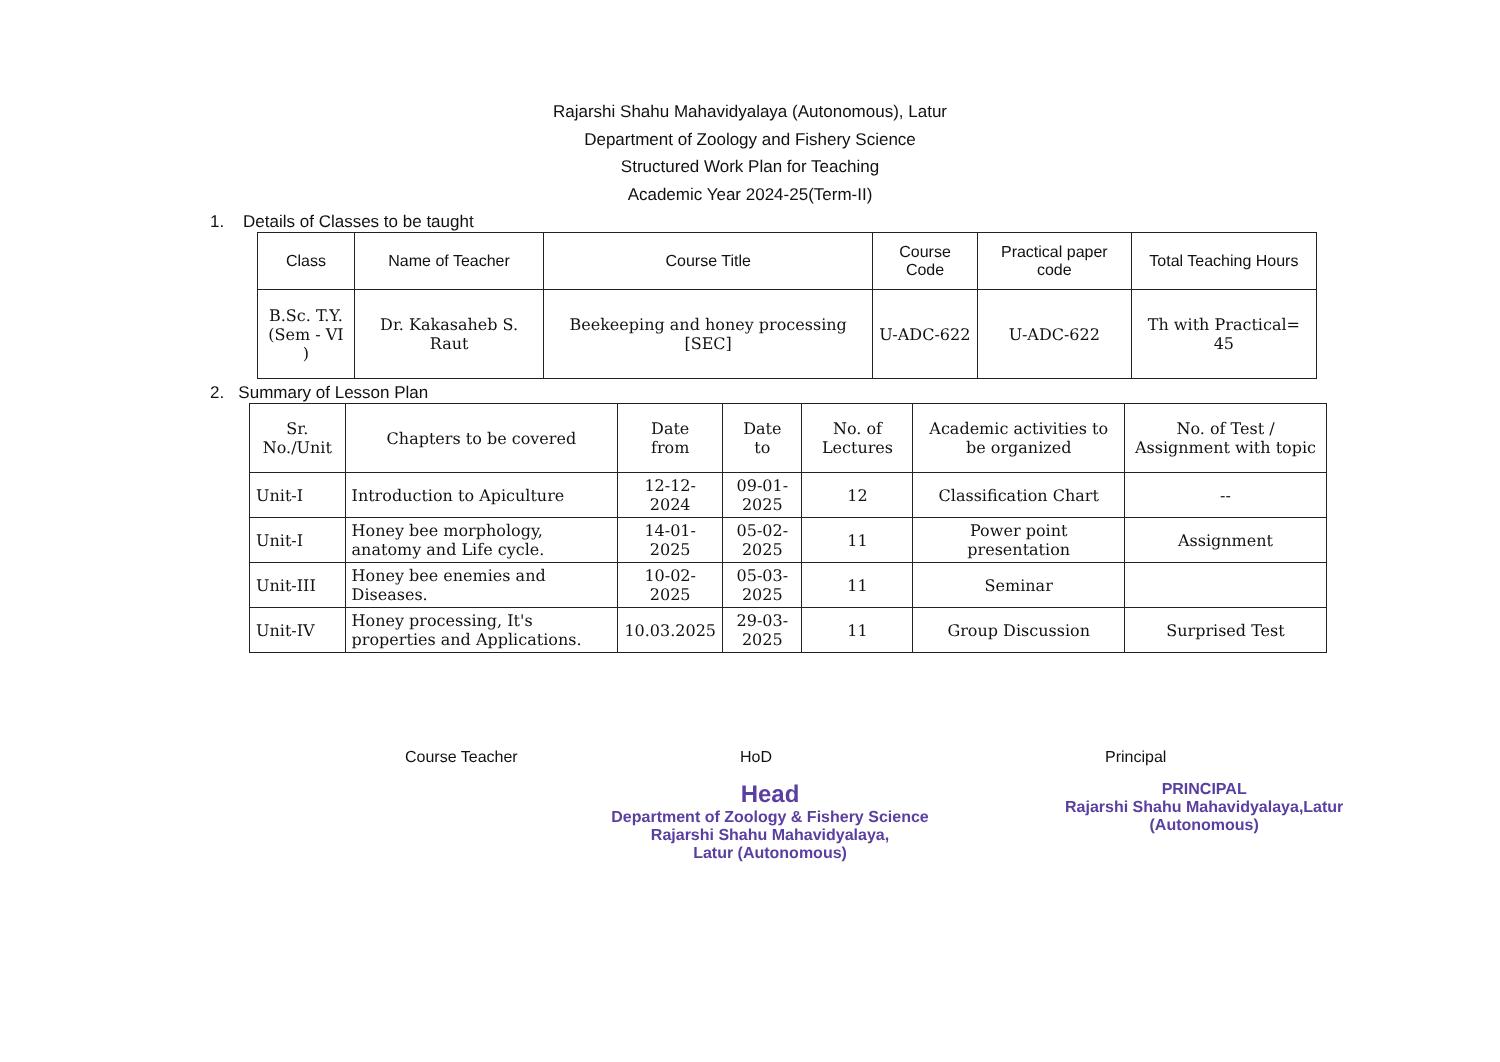Rajarshi Shahu Mahavidyalaya (Autonomous), Latur
Department of Zoology and Fishery Science
Structured Work Plan for Teaching
Academic Year 2024-25(Term-II)
1. Details of Classes to be taught
| Class | Name of Teacher | Course Title | Course Code | Practical paper code | Total Teaching Hours |
| --- | --- | --- | --- | --- | --- |
| B.Sc. T.Y. (Sem - VI ) | Dr. Kakasaheb S. Raut | Beekeeping and honey processing [SEC] | U-ADC-622 | U-ADC-622 | Th with Practical= 45 |
2. Summary of Lesson Plan
| Sr. No./Unit | Chapters to be covered | Date from | Date to | No. of Lectures | Academic activities to be organized | No. of Test / Assignment with topic |
| --- | --- | --- | --- | --- | --- | --- |
| Unit-I | Introduction to Apiculture | 12-12-2024 | 09-01-2025 | 12 | Classification Chart | -- |
| Unit-I | Honey bee morphology, anatomy and Life cycle. | 14-01-2025 | 05-02-2025 | 11 | Power point presentation | Assignment |
| Unit-III | Honey bee enemies and Diseases. | 10-02-2025 | 05-03-2025 | 11 | Seminar | |
| Unit-IV | Honey processing, It's properties and Applications. | 10.03.2025 | 29-03-2025 | 11 | Group Discussion | Surprised Test |
Course Teacher HoD
Head
Department of Zoology & Fishery Science
Rajarshi Shahu Mahavidyalaya,
Latur (Autonomous)
Principal
PRINCIPAL
Rajarshi Shahu Mahavidyalaya,Latur
(Autonomous)